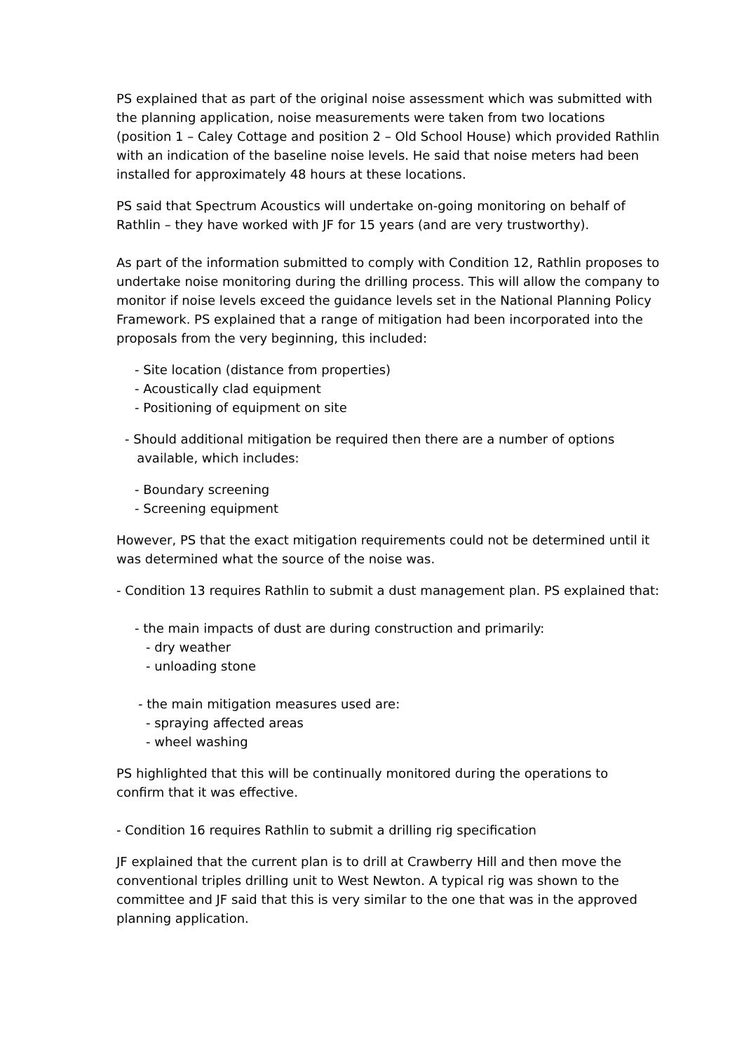PS explained that as part of the original noise assessment which was submitted with the planning application, noise measurements were taken from two locations (position 1 – Caley Cottage and position 2 – Old School House) which provided Rathlin with an indication of the baseline noise levels. He said that noise meters had been installed for approximately 48 hours at these locations.
PS said that Spectrum Acoustics will undertake on-going monitoring on behalf of Rathlin – they have worked with JF for 15 years (and are very trustworthy).
As part of the information submitted to comply with Condition 12, Rathlin proposes to undertake noise monitoring during the drilling process. This will allow the company to monitor if noise levels exceed the guidance levels set in the National Planning Policy Framework. PS explained that a range of mitigation had been incorporated into the proposals from the very beginning, this included:
- Site location (distance from properties)
- Acoustically clad equipment
- Positioning of equipment on site
- Should additional mitigation be required then there are a number of options
available, which includes:
- Boundary screening
- Screening equipment
However, PS that the exact mitigation requirements could not be determined until it was determined what the source of the noise was.
- Condition 13 requires Rathlin to submit a dust management plan. PS explained that:
- the main impacts of dust are during construction and primarily:
- dry weather
- unloading stone
- the main mitigation measures used are:
- spraying affected areas
- wheel washing
PS highlighted that this will be continually monitored during the operations to confirm that it was effective.
- Condition 16 requires Rathlin to submit a drilling rig specification
JF explained that the current plan is to drill at Crawberry Hill and then move the conventional triples drilling unit to West Newton. A typical rig was shown to the committee and JF said that this is very similar to the one that was in the approved planning application.